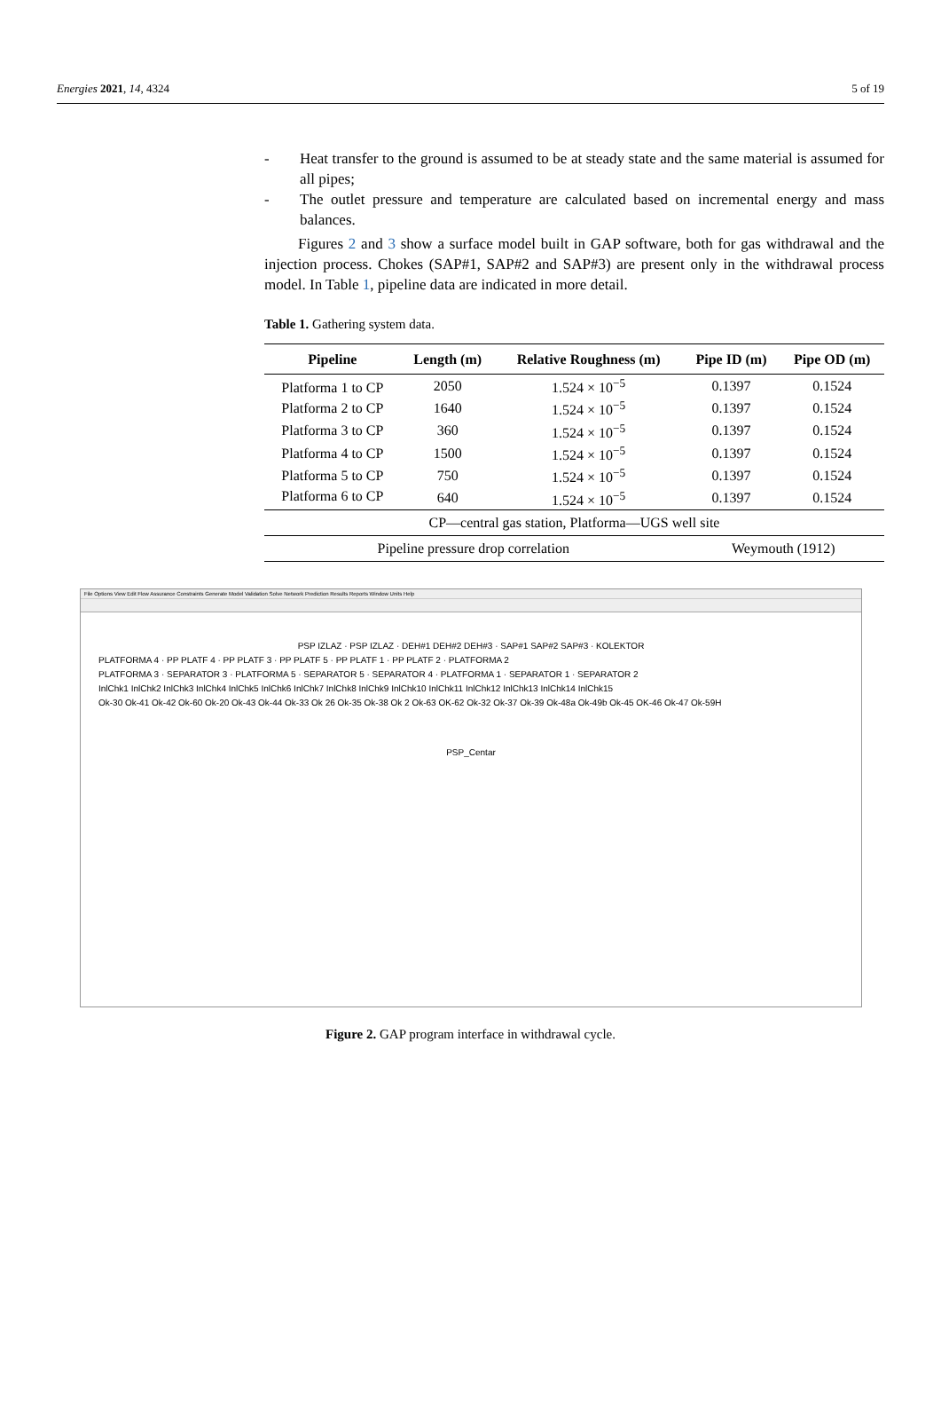Energies 2021, 14, 4324 5 of 19
- Heat transfer to the ground is assumed to be at steady state and the same material is assumed for all pipes;
- The outlet pressure and temperature are calculated based on incremental energy and mass balances.
Figures 2 and 3 show a surface model built in GAP software, both for gas withdrawal and the injection process. Chokes (SAP#1, SAP#2 and SAP#3) are present only in the withdrawal process model. In Table 1, pipeline data are indicated in more detail.
Table 1. Gathering system data.
| Pipeline | Length (m) | Relative Roughness (m) | Pipe ID (m) | Pipe OD (m) |
| --- | --- | --- | --- | --- |
| Platforma 1 to CP | 2050 | 1.524 × 10<sup>−5</sup> | 0.1397 | 0.1524 |
| Platforma 2 to CP | 1640 | 1.524 × 10<sup>−5</sup> | 0.1397 | 0.1524 |
| Platforma 3 to CP | 360 | 1.524 × 10<sup>−5</sup> | 0.1397 | 0.1524 |
| Platforma 4 to CP | 1500 | 1.524 × 10<sup>−5</sup> | 0.1397 | 0.1524 |
| Platforma 5 to CP | 750 | 1.524 × 10<sup>−5</sup> | 0.1397 | 0.1524 |
| Platforma 6 to CP | 640 | 1.524 × 10<sup>−5</sup> | 0.1397 | 0.1524 |
| CP—central gas station, Platforma—UGS well site | | | | |
| Pipeline pressure drop correlation | | | Weymouth (1912) | |
File Options View Edit Flow Assurance Constraints Generate Model Validation Solve Network Prediction Results Reports Window Units Help
PSP IZLAZ · PSP IZLAZ · DEH#1 DEH#2 DEH#3 · SAP#1 SAP#2 SAP#3 · KOLEKTOR
PLATFORMA 4 · PP PLATF 4 · PP PLATF 3 · PP PLATF 5 · PP PLATF 1 · PP PLATF 2 · PLATFORMA 2
PLATFORMA 3 · SEPARATOR 3 · PLATFORMA 5 · SEPARATOR 5 · SEPARATOR 4 · PLATFORMA 1 · SEPARATOR 1 · SEPARATOR 2
InlChk1 InlChk2 InlChk3 InlChk4 InlChk5 InlChk6 InlChk7 InlChk8 InlChk9 InlChk10 InlChk11 InlChk12 InlChk13 InlChk14 InlChk15
Ok-30 Ok-41 Ok-42 Ok-60 Ok-20 Ok-43 Ok-44 Ok-33 Ok 26 Ok-35 Ok-38 Ok 2 Ok-63 OK-62 Ok-32 Ok-37 Ok-39 Ok-48a Ok-49b Ok-45 OK-46 Ok-47 Ok-59H
PSP_Centar
Figure 2. GAP program interface in withdrawal cycle.